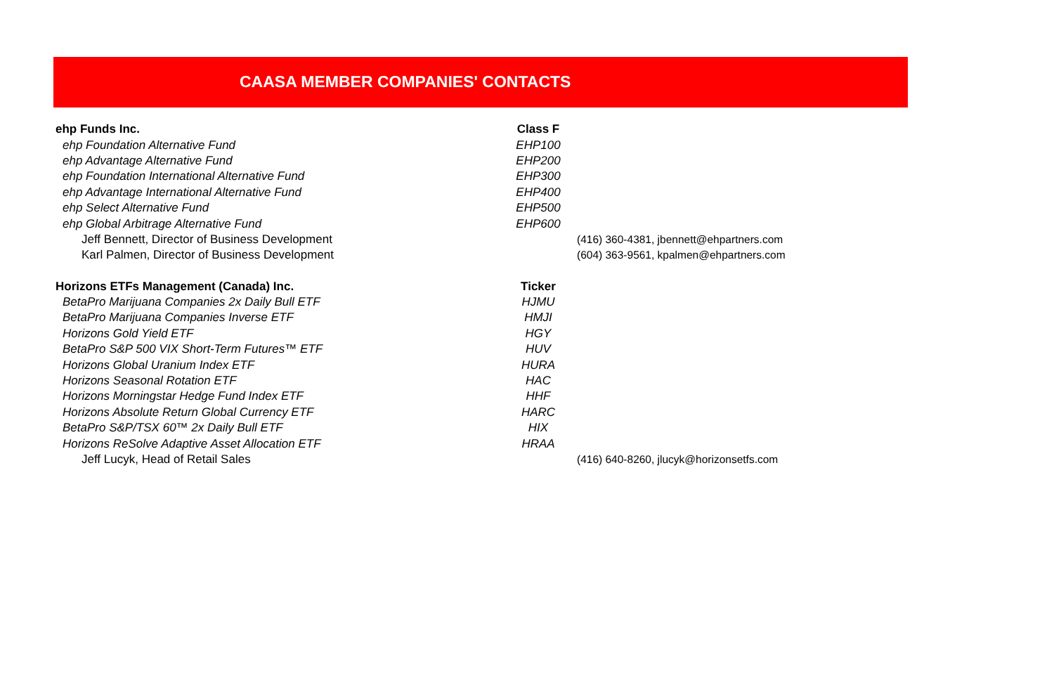CAASA MEMBER COMPANIES' CONTACTS
| ehp Funds Inc. | Class F | |
| ehp Foundation Alternative Fund | EHP100 | |
| ehp Advantage Alternative Fund | EHP200 | |
| ehp Foundation International Alternative Fund | EHP300 | |
| ehp Advantage International Alternative Fund | EHP400 | |
| ehp Select Alternative Fund | EHP500 | |
| ehp Global Arbitrage Alternative Fund | EHP600 | |
| Jeff Bennett, Director of Business Development | | (416) 360-4381, jbennett@ehpartners.com |
| Karl Palmen, Director of Business Development | | (604) 363-9561, kpalmen@ehpartners.com |
| Horizons ETFs Management (Canada) Inc. | Ticker | |
| BetaPro Marijuana Companies 2x Daily Bull ETF | HJMU | |
| BetaPro Marijuana Companies Inverse ETF | HMJI | |
| Horizons Gold Yield ETF | HGY | |
| BetaPro S&P 500 VIX Short-Term Futures™ ETF | HUV | |
| Horizons Global Uranium Index ETF | HURA | |
| Horizons Seasonal Rotation ETF | HAC | |
| Horizons Morningstar Hedge Fund Index ETF | HHF | |
| Horizons Absolute Return Global Currency ETF | HARC | |
| BetaPro S&P/TSX 60™ 2x Daily Bull ETF | HIX | |
| Horizons ReSolve Adaptive Asset Allocation ETF | HRAA | |
| Jeff Lucyk, Head of Retail Sales | | (416) 640-8260, jlucyk@horizonsetfs.com |